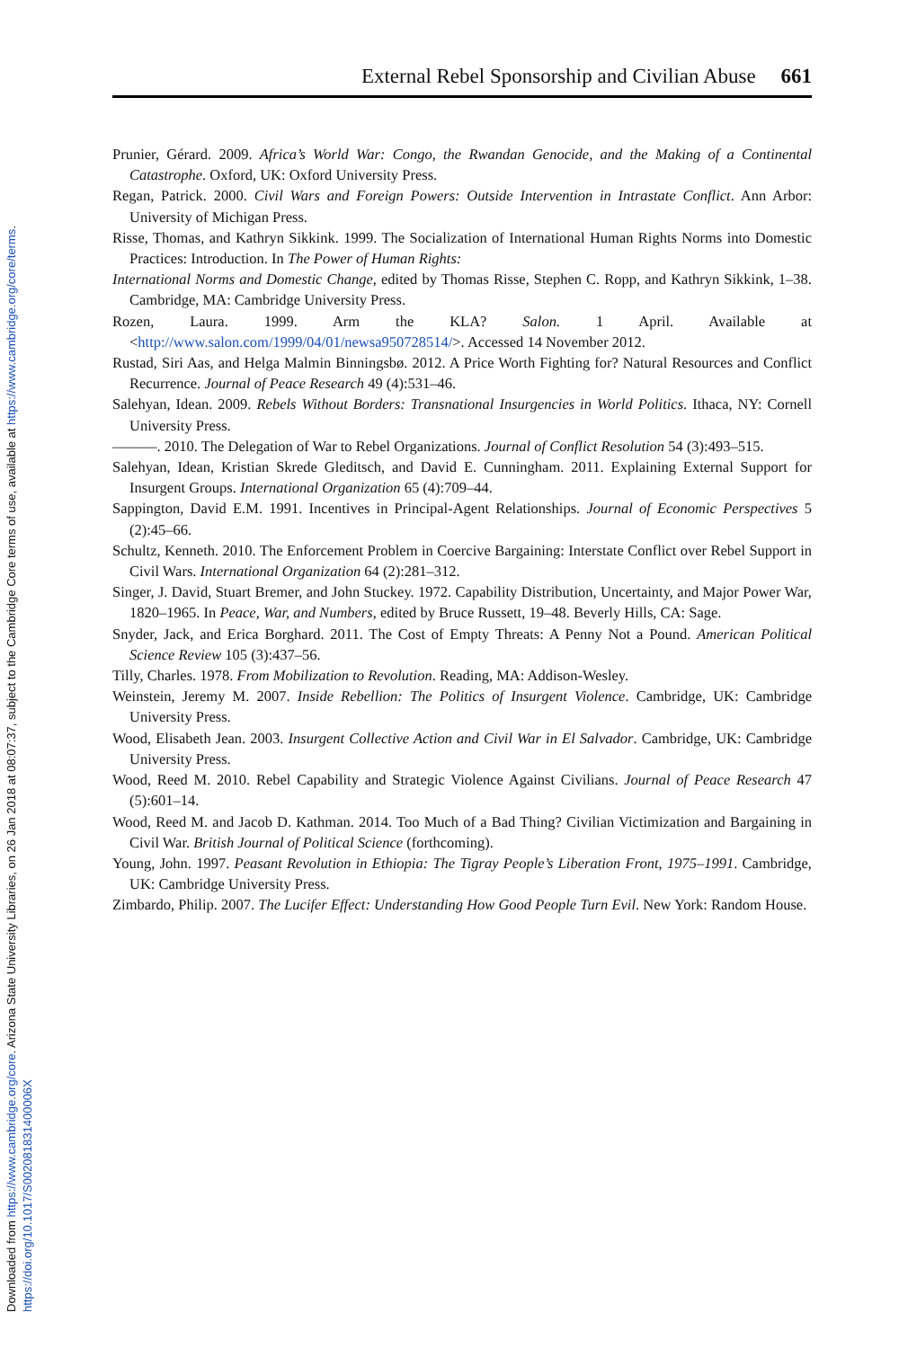Downloaded from https://www.cambridge.org/core. Arizona State University Libraries, on 26 Jan 2018 at 08:07:37, subject to the Cambridge Core terms of use, available at https://www.cambridge.org/core/terms.
https://doi.org/10.1017/S002081831400006X
External Rebel Sponsorship and Civilian Abuse 661
Prunier, Gérard. 2009. Africa’s World War: Congo, the Rwandan Genocide, and the Making of a Continental Catastrophe. Oxford, UK: Oxford University Press.
Regan, Patrick. 2000. Civil Wars and Foreign Powers: Outside Intervention in Intrastate Conflict. Ann Arbor: University of Michigan Press.
Risse, Thomas, and Kathryn Sikkink. 1999. The Socialization of International Human Rights Norms into Domestic Practices: Introduction. In The Power of Human Rights:
International Norms and Domestic Change, edited by Thomas Risse, Stephen C. Ropp, and Kathryn Sikkink, 1–38. Cambridge, MA: Cambridge University Press.
Rozen, Laura. 1999. Arm the KLA? Salon. 1 April. Available at <http://www.salon.com/1999/04/01/newsa950728514/>. Accessed 14 November 2012.
Rustad, Siri Aas, and Helga Malmin Binningsbø. 2012. A Price Worth Fighting for? Natural Resources and Conflict Recurrence. Journal of Peace Research 49 (4):531–46.
Salehyan, Idean. 2009. Rebels Without Borders: Transnational Insurgencies in World Politics. Ithaca, NY: Cornell University Press.
———. 2010. The Delegation of War to Rebel Organizations. Journal of Conflict Resolution 54 (3):493–515.
Salehyan, Idean, Kristian Skrede Gleditsch, and David E. Cunningham. 2011. Explaining External Support for Insurgent Groups. International Organization 65 (4):709–44.
Sappington, David E.M. 1991. Incentives in Principal-Agent Relationships. Journal of Economic Perspectives 5 (2):45–66.
Schultz, Kenneth. 2010. The Enforcement Problem in Coercive Bargaining: Interstate Conflict over Rebel Support in Civil Wars. International Organization 64 (2):281–312.
Singer, J. David, Stuart Bremer, and John Stuckey. 1972. Capability Distribution, Uncertainty, and Major Power War, 1820–1965. In Peace, War, and Numbers, edited by Bruce Russett, 19–48. Beverly Hills, CA: Sage.
Snyder, Jack, and Erica Borghard. 2011. The Cost of Empty Threats: A Penny Not a Pound. American Political Science Review 105 (3):437–56.
Tilly, Charles. 1978. From Mobilization to Revolution. Reading, MA: Addison-Wesley.
Weinstein, Jeremy M. 2007. Inside Rebellion: The Politics of Insurgent Violence. Cambridge, UK: Cambridge University Press.
Wood, Elisabeth Jean. 2003. Insurgent Collective Action and Civil War in El Salvador. Cambridge, UK: Cambridge University Press.
Wood, Reed M. 2010. Rebel Capability and Strategic Violence Against Civilians. Journal of Peace Research 47 (5):601–14.
Wood, Reed M. and Jacob D. Kathman. 2014. Too Much of a Bad Thing? Civilian Victimization and Bargaining in Civil War. British Journal of Political Science (forthcoming).
Young, John. 1997. Peasant Revolution in Ethiopia: The Tigray People’s Liberation Front, 1975–1991. Cambridge, UK: Cambridge University Press.
Zimbardo, Philip. 2007. The Lucifer Effect: Understanding How Good People Turn Evil. New York: Random House.